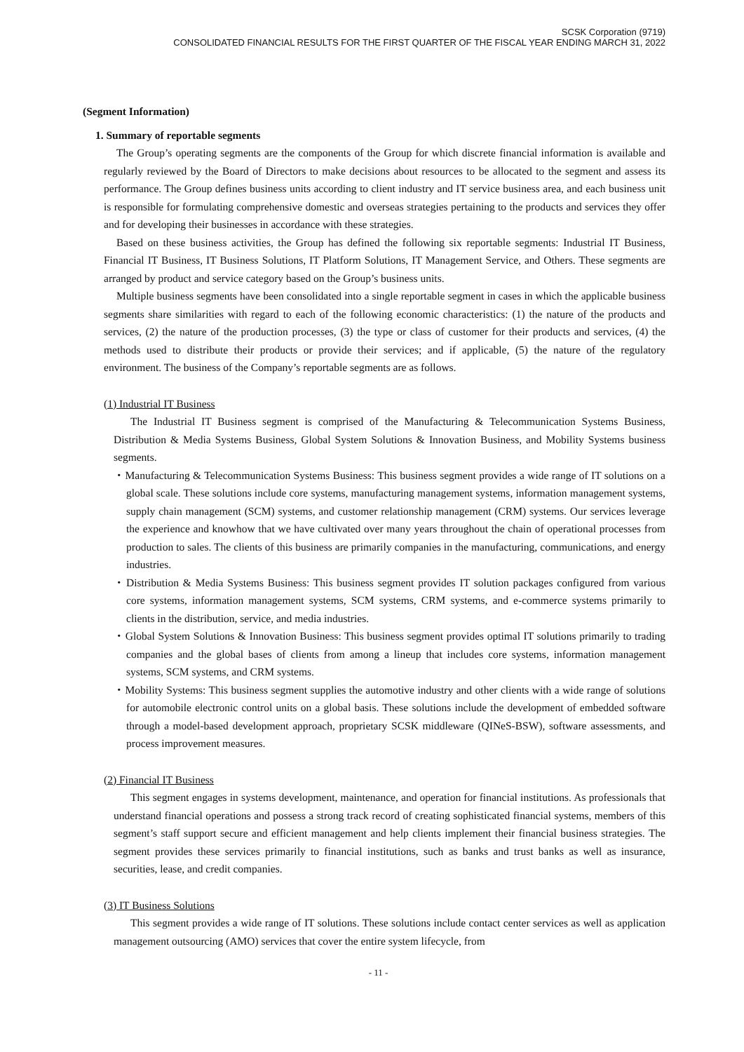SCSK Corporation (9719)
CONSOLIDATED FINANCIAL RESULTS FOR THE FIRST QUARTER OF THE FISCAL YEAR ENDING MARCH 31, 2022
(Segment Information)
1. Summary of reportable segments
The Group’s operating segments are the components of the Group for which discrete financial information is available and regularly reviewed by the Board of Directors to make decisions about resources to be allocated to the segment and assess its performance. The Group defines business units according to client industry and IT service business area, and each business unit is responsible for formulating comprehensive domestic and overseas strategies pertaining to the products and services they offer and for developing their businesses in accordance with these strategies.
Based on these business activities, the Group has defined the following six reportable segments: Industrial IT Business, Financial IT Business, IT Business Solutions, IT Platform Solutions, IT Management Service, and Others. These segments are arranged by product and service category based on the Group’s business units.
Multiple business segments have been consolidated into a single reportable segment in cases in which the applicable business segments share similarities with regard to each of the following economic characteristics: (1) the nature of the products and services, (2) the nature of the production processes, (3) the type or class of customer for their products and services, (4) the methods used to distribute their products or provide their services; and if applicable, (5) the nature of the regulatory environment. The business of the Company’s reportable segments are as follows.
(1) Industrial IT Business
The Industrial IT Business segment is comprised of the Manufacturing & Telecommunication Systems Business, Distribution & Media Systems Business, Global System Solutions & Innovation Business, and Mobility Systems business segments.
・Manufacturing & Telecommunication Systems Business: This business segment provides a wide range of IT solutions on a global scale. These solutions include core systems, manufacturing management systems, information management systems, supply chain management (SCM) systems, and customer relationship management (CRM) systems. Our services leverage the experience and knowhow that we have cultivated over many years throughout the chain of operational processes from production to sales. The clients of this business are primarily companies in the manufacturing, communications, and energy industries.
・Distribution & Media Systems Business: This business segment provides IT solution packages configured from various core systems, information management systems, SCM systems, CRM systems, and e-commerce systems primarily to clients in the distribution, service, and media industries.
・Global System Solutions & Innovation Business: This business segment provides optimal IT solutions primarily to trading companies and the global bases of clients from among a lineup that includes core systems, information management systems, SCM systems, and CRM systems.
・Mobility Systems: This business segment supplies the automotive industry and other clients with a wide range of solutions for automobile electronic control units on a global basis. These solutions include the development of embedded software through a model-based development approach, proprietary SCSK middleware (QINeS-BSW), software assessments, and process improvement measures.
(2) Financial IT Business
This segment engages in systems development, maintenance, and operation for financial institutions. As professionals that understand financial operations and possess a strong track record of creating sophisticated financial systems, members of this segment’s staff support secure and efficient management and help clients implement their financial business strategies. The segment provides these services primarily to financial institutions, such as banks and trust banks as well as insurance, securities, lease, and credit companies.
(3) IT Business Solutions
This segment provides a wide range of IT solutions. These solutions include contact center services as well as application management outsourcing (AMO) services that cover the entire system lifecycle, from
- 11 -